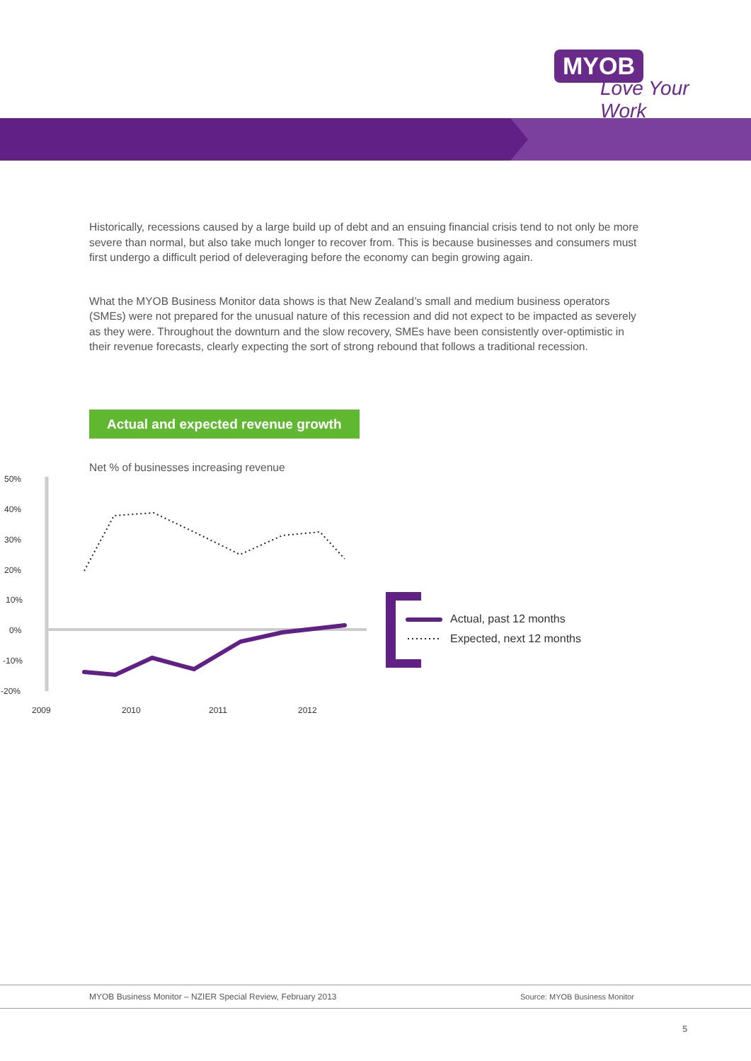MYOB
Love Your Work
Historically, recessions caused by a large build up of debt and an ensuing financial crisis tend to not only be more severe than normal, but also take much longer to recover from. This is because businesses and consumers must first undergo a difficult period of deleveraging before the economy can begin growing again.
What the MYOB Business Monitor data shows is that New Zealand’s small and medium business operators (SMEs) were not prepared for the unusual nature of this recession and did not expect to be impacted as severely as they were. Throughout the downturn and the slow recovery, SMEs have been consistently over-optimistic in their revenue forecasts, clearly expecting the sort of strong rebound that follows a traditional recession.
Actual and expected revenue growth
Net % of businesses increasing revenue
50%
40%
30%
20%
10%
0%
-10%
-20%
2009
2010
2011
2012
Actual, past 12 months
Expected, next 12 months
MYOB Business Monitor – NZIER Special Review, February 2013 Source: MYOB Business Monitor
5